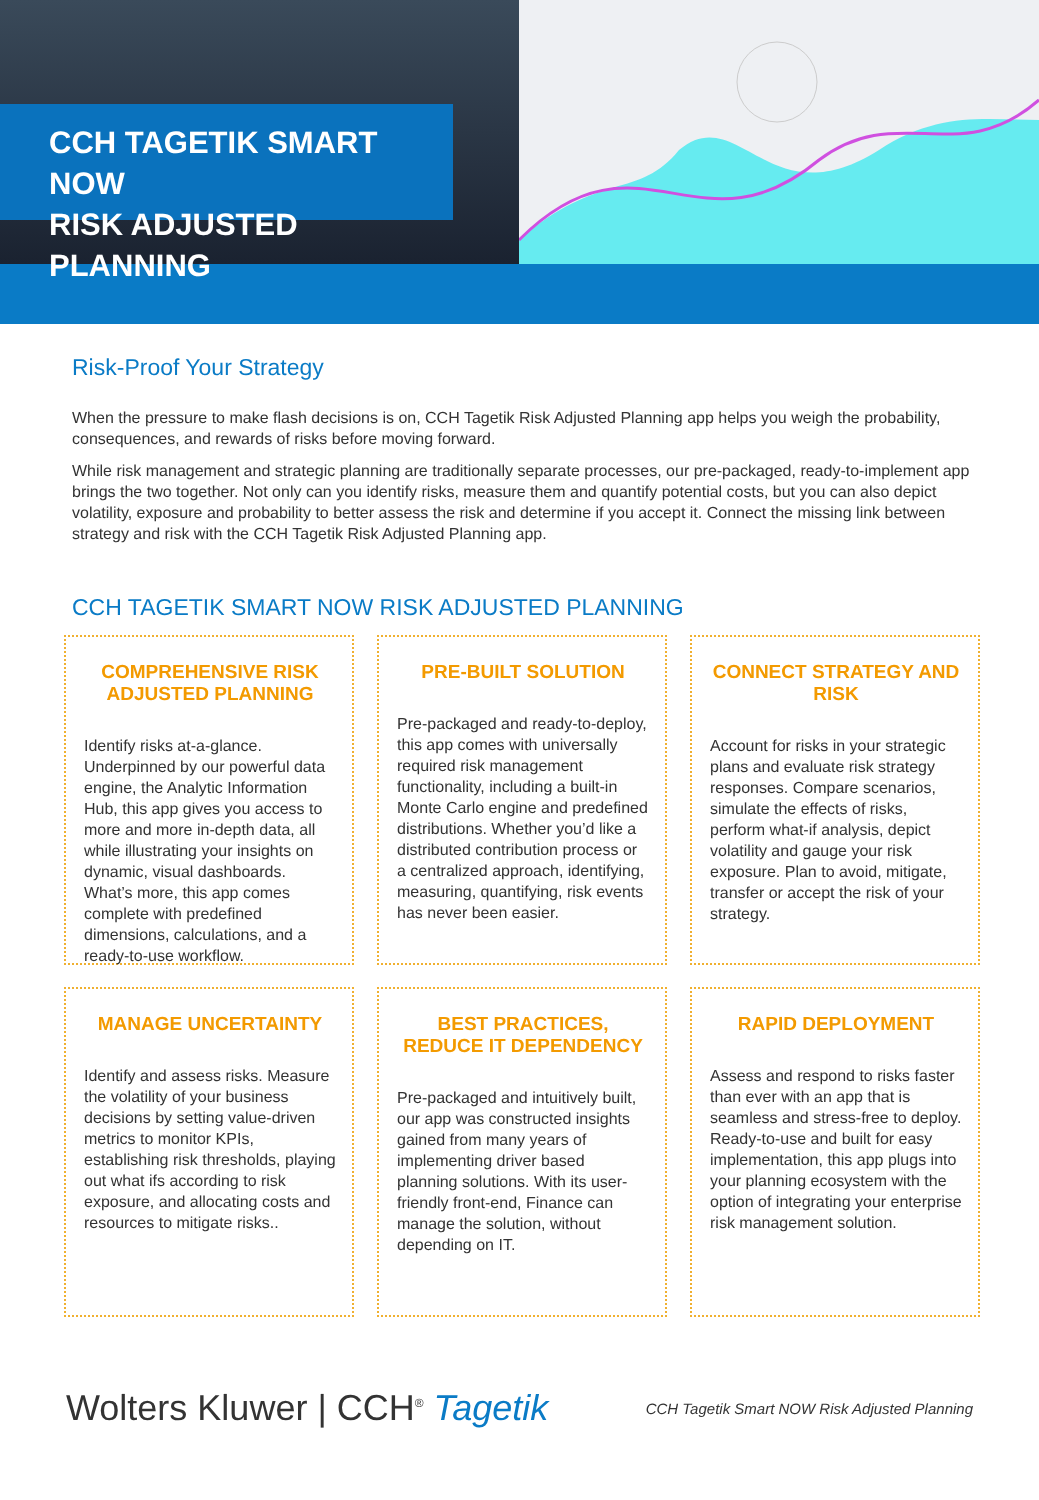CCH TAGETIK SMART NOW
RISK ADJUSTED PLANNING
Risk-Proof Your Strategy
When the pressure to make flash decisions is on, CCH Tagetik Risk Adjusted Planning app helps you weigh the probability, consequences, and rewards of risks before moving forward.
While risk management and strategic planning are traditionally separate processes, our pre-packaged, ready-to-implement app brings the two together. Not only can you identify risks, measure them and quantify potential costs, but you can also depict volatility, exposure and probability to better assess the risk and determine if you accept it. Connect the missing link between strategy and risk with the CCH Tagetik Risk Adjusted Planning app.
CCH TAGETIK SMART NOW RISK ADJUSTED PLANNING
COMPREHENSIVE RISK ADJUSTED PLANNING
Identify risks at-a-glance. Underpinned by our powerful data engine, the Analytic Information Hub, this app gives you access to more and more in-depth data, all while illustrating your insights on dynamic, visual dashboards. What’s more, this app comes complete with predefined dimensions, calculations, and a ready-to-use workflow.
PRE-BUILT SOLUTION
Pre-packaged and ready-to-deploy, this app comes with universally required risk management functionality, including a built-in Monte Carlo engine and predefined distributions. Whether you’d like a distributed contribution process or a centralized approach, identifying, measuring, quantifying, risk events has never been easier.
CONNECT STRATEGY AND RISK
Account for risks in your strategic plans and evaluate risk strategy responses. Compare scenarios, simulate the effects of risks, perform what-if analysis, depict volatility and gauge your risk exposure. Plan to avoid, mitigate, transfer or accept the risk of your strategy.
MANAGE UNCERTAINTY
Identify and assess risks. Measure the volatility of your business decisions by setting value-driven metrics to monitor KPIs, establishing risk thresholds, playing out what ifs according to risk exposure, and allocating costs and resources to mitigate risks..
BEST PRACTICES, REDUCE IT DEPENDENCY
Pre-packaged and intuitively built, our app was constructed insights gained from many years of implementing driver based planning solutions. With its user-friendly front-end, Finance can manage the solution, without depending on IT.
RAPID DEPLOYMENT
Assess and respond to risks faster than ever with an app that is seamless and stress-free to deploy. Ready-to-use and built for easy implementation, this app plugs into your planning ecosystem with the option of integrating your enterprise risk management solution.
Wolters Kluwer | CCH<sup>®</sup> Tagetik
CCH Tagetik Smart NOW Risk Adjusted Planning